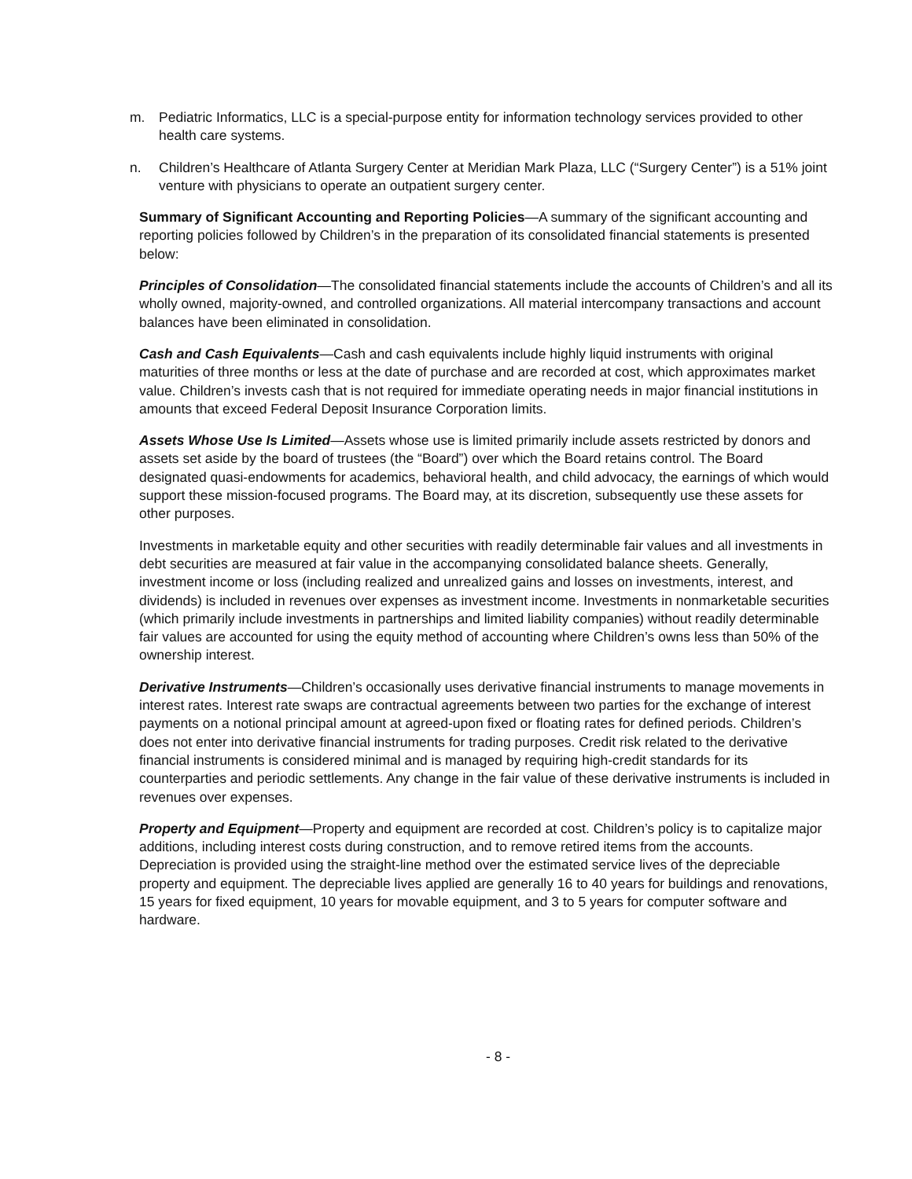m. Pediatric Informatics, LLC is a special-purpose entity for information technology services provided to other health care systems.
n. Children’s Healthcare of Atlanta Surgery Center at Meridian Mark Plaza, LLC (“Surgery Center”) is a 51% joint venture with physicians to operate an outpatient surgery center.
Summary of Significant Accounting and Reporting Policies—A summary of the significant accounting and reporting policies followed by Children’s in the preparation of its consolidated financial statements is presented below:
Principles of Consolidation—The consolidated financial statements include the accounts of Children’s and all its wholly owned, majority-owned, and controlled organizations. All material intercompany transactions and account balances have been eliminated in consolidation.
Cash and Cash Equivalents—Cash and cash equivalents include highly liquid instruments with original maturities of three months or less at the date of purchase and are recorded at cost, which approximates market value. Children’s invests cash that is not required for immediate operating needs in major financial institutions in amounts that exceed Federal Deposit Insurance Corporation limits.
Assets Whose Use Is Limited—Assets whose use is limited primarily include assets restricted by donors and assets set aside by the board of trustees (the “Board”) over which the Board retains control. The Board designated quasi-endowments for academics, behavioral health, and child advocacy, the earnings of which would support these mission-focused programs. The Board may, at its discretion, subsequently use these assets for other purposes.
Investments in marketable equity and other securities with readily determinable fair values and all investments in debt securities are measured at fair value in the accompanying consolidated balance sheets. Generally, investment income or loss (including realized and unrealized gains and losses on investments, interest, and dividends) is included in revenues over expenses as investment income. Investments in nonmarketable securities (which primarily include investments in partnerships and limited liability companies) without readily determinable fair values are accounted for using the equity method of accounting where Children’s owns less than 50% of the ownership interest.
Derivative Instruments—Children’s occasionally uses derivative financial instruments to manage movements in interest rates. Interest rate swaps are contractual agreements between two parties for the exchange of interest payments on a notional principal amount at agreed-upon fixed or floating rates for defined periods. Children’s does not enter into derivative financial instruments for trading purposes. Credit risk related to the derivative financial instruments is considered minimal and is managed by requiring high-credit standards for its counterparties and periodic settlements. Any change in the fair value of these derivative instruments is included in revenues over expenses.
Property and Equipment—Property and equipment are recorded at cost. Children’s policy is to capitalize major additions, including interest costs during construction, and to remove retired items from the accounts. Depreciation is provided using the straight-line method over the estimated service lives of the depreciable property and equipment. The depreciable lives applied are generally 16 to 40 years for buildings and renovations, 15 years for fixed equipment, 10 years for movable equipment, and 3 to 5 years for computer software and hardware.
- 8 -